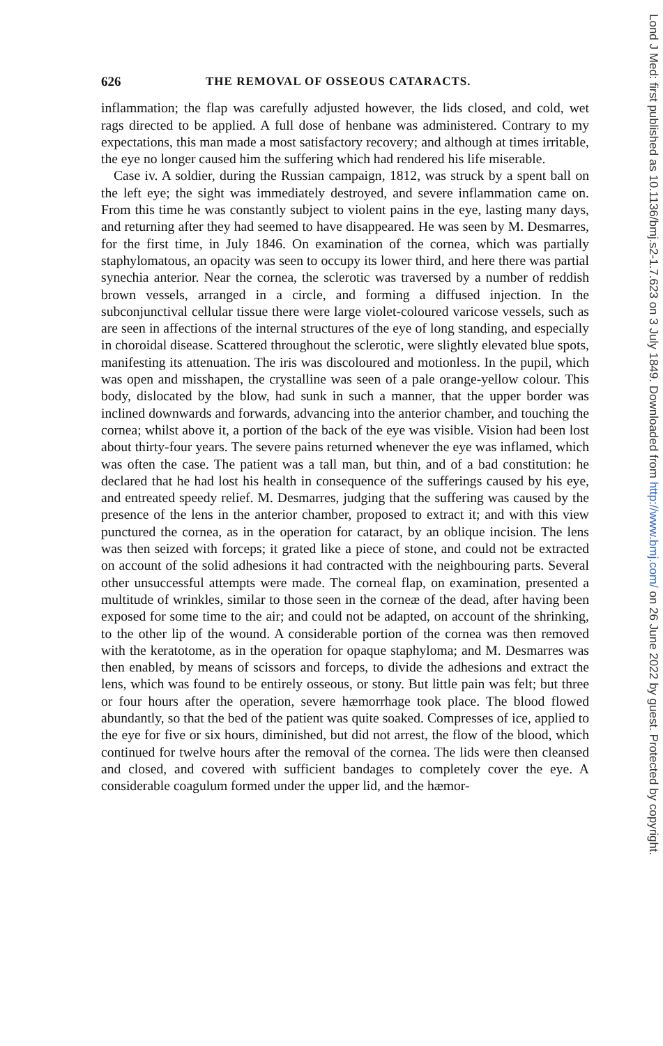626 THE REMOVAL OF OSSEOUS CATARACTS.
inflammation; the flap was carefully adjusted however, the lids closed, and cold, wet rags directed to be applied. A full dose of henbane was administered. Contrary to my expectations, this man made a most satisfactory recovery; and although at times irritable, the eye no longer caused him the suffering which had rendered his life miserable.
Case iv. A soldier, during the Russian campaign, 1812, was struck by a spent ball on the left eye; the sight was immediately destroyed, and severe inflammation came on. From this time he was constantly subject to violent pains in the eye, lasting many days, and returning after they had seemed to have disappeared. He was seen by M. Desmarres, for the first time, in July 1846. On examination of the cornea, which was partially staphylomatous, an opacity was seen to occupy its lower third, and here there was partial synechia anterior. Near the cornea, the sclerotic was traversed by a number of reddish brown vessels, arranged in a circle, and forming a diffused injection. In the subconjunctival cellular tissue there were large violet-coloured varicose vessels, such as are seen in affections of the internal structures of the eye of long standing, and especially in choroidal disease. Scattered throughout the sclerotic, were slightly elevated blue spots, manifesting its attenuation. The iris was discoloured and motionless. In the pupil, which was open and misshapen, the crystalline was seen of a pale orange-yellow colour. This body, dislocated by the blow, had sunk in such a manner, that the upper border was inclined downwards and forwards, advancing into the anterior chamber, and touching the cornea; whilst above it, a portion of the back of the eye was visible. Vision had been lost about thirty-four years. The severe pains returned whenever the eye was inflamed, which was often the case. The patient was a tall man, but thin, and of a bad constitution: he declared that he had lost his health in consequence of the sufferings caused by his eye, and entreated speedy relief. M. Desmarres, judging that the suffering was caused by the presence of the lens in the anterior chamber, proposed to extract it; and with this view punctured the cornea, as in the operation for cataract, by an oblique incision. The lens was then seized with forceps; it grated like a piece of stone, and could not be extracted on account of the solid adhesions it had contracted with the neighbouring parts. Several other unsuccessful attempts were made. The corneal flap, on examination, presented a multitude of wrinkles, similar to those seen in the corneæ of the dead, after having been exposed for some time to the air; and could not be adapted, on account of the shrinking, to the other lip of the wound. A considerable portion of the cornea was then removed with the keratotome, as in the operation for opaque staphyloma; and M. Desmarres was then enabled, by means of scissors and forceps, to divide the adhesions and extract the lens, which was found to be entirely osseous, or stony. But little pain was felt; but three or four hours after the operation, severe hæmorrhage took place. The blood flowed abundantly, so that the bed of the patient was quite soaked. Compresses of ice, applied to the eye for five or six hours, diminished, but did not arrest, the flow of the blood, which continued for twelve hours after the removal of the cornea. The lids were then cleansed and closed, and covered with sufficient bandages to completely cover the eye. A considerable coagulum formed under the upper lid, and the hæmor-
Lond J Med: first published as 10.1136/bmj.s2-1.7.623 on 3 July 1849. Downloaded from http://www.bmj.com/ on 26 June 2022 by guest. Protected by copyright.